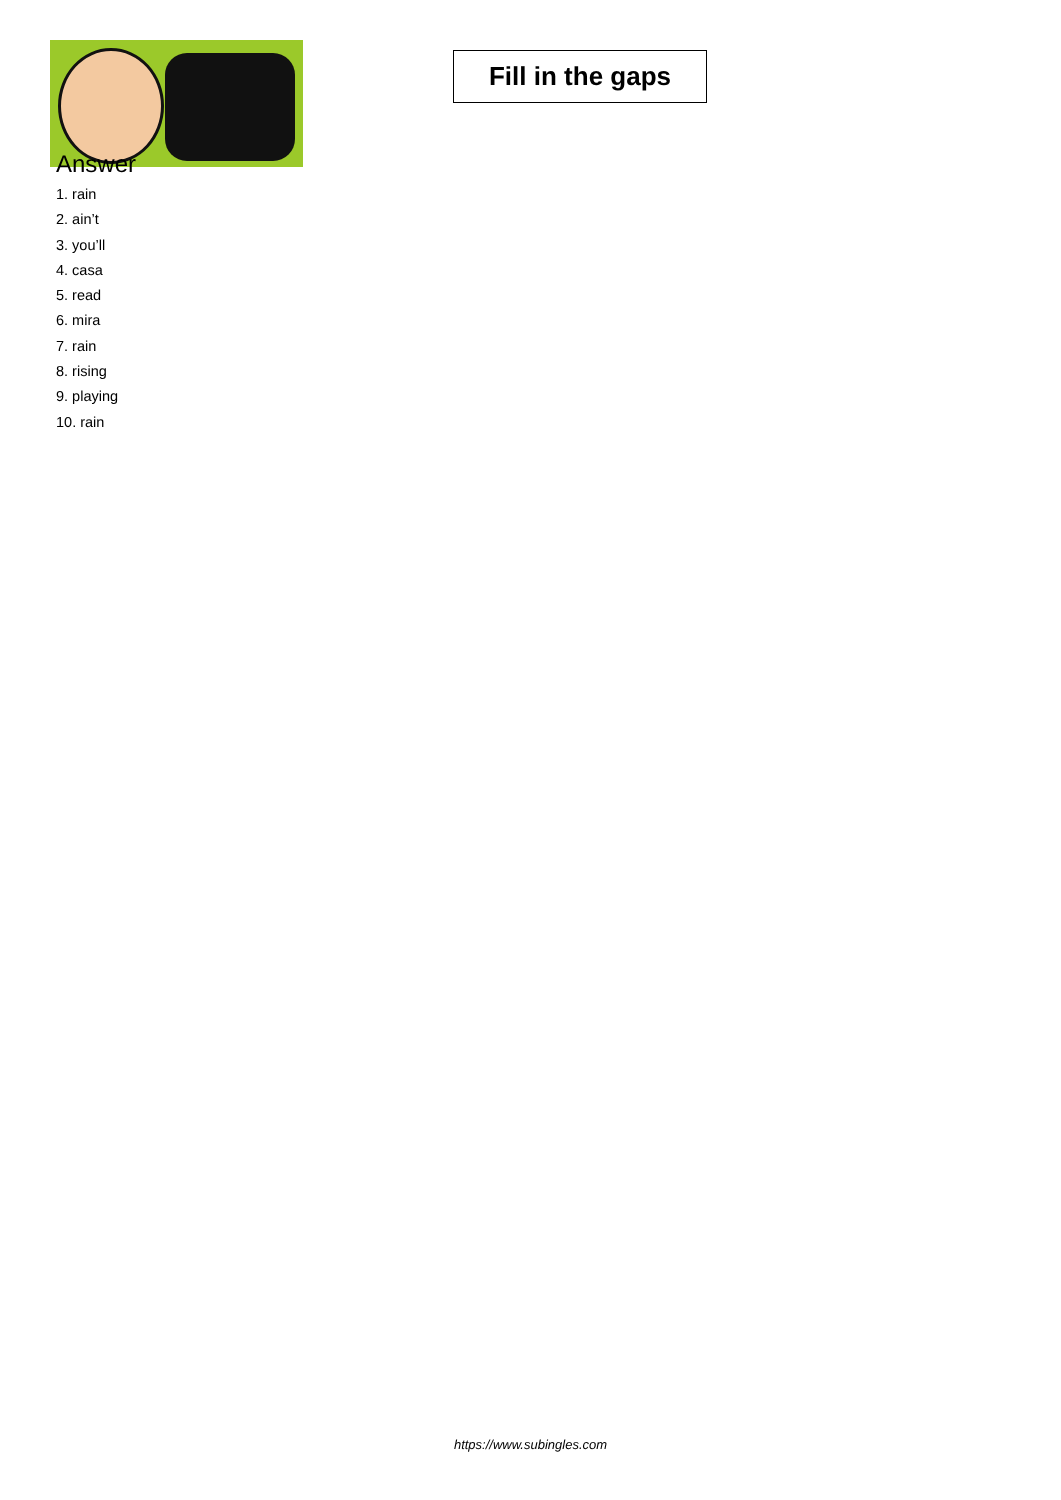Fill in the gaps
Answer
1. rain
2. ain’t
3. you’ll
4. casa
5. read
6. mira
7. rain
8. rising
9. playing
10. rain
https://www.subingles.com